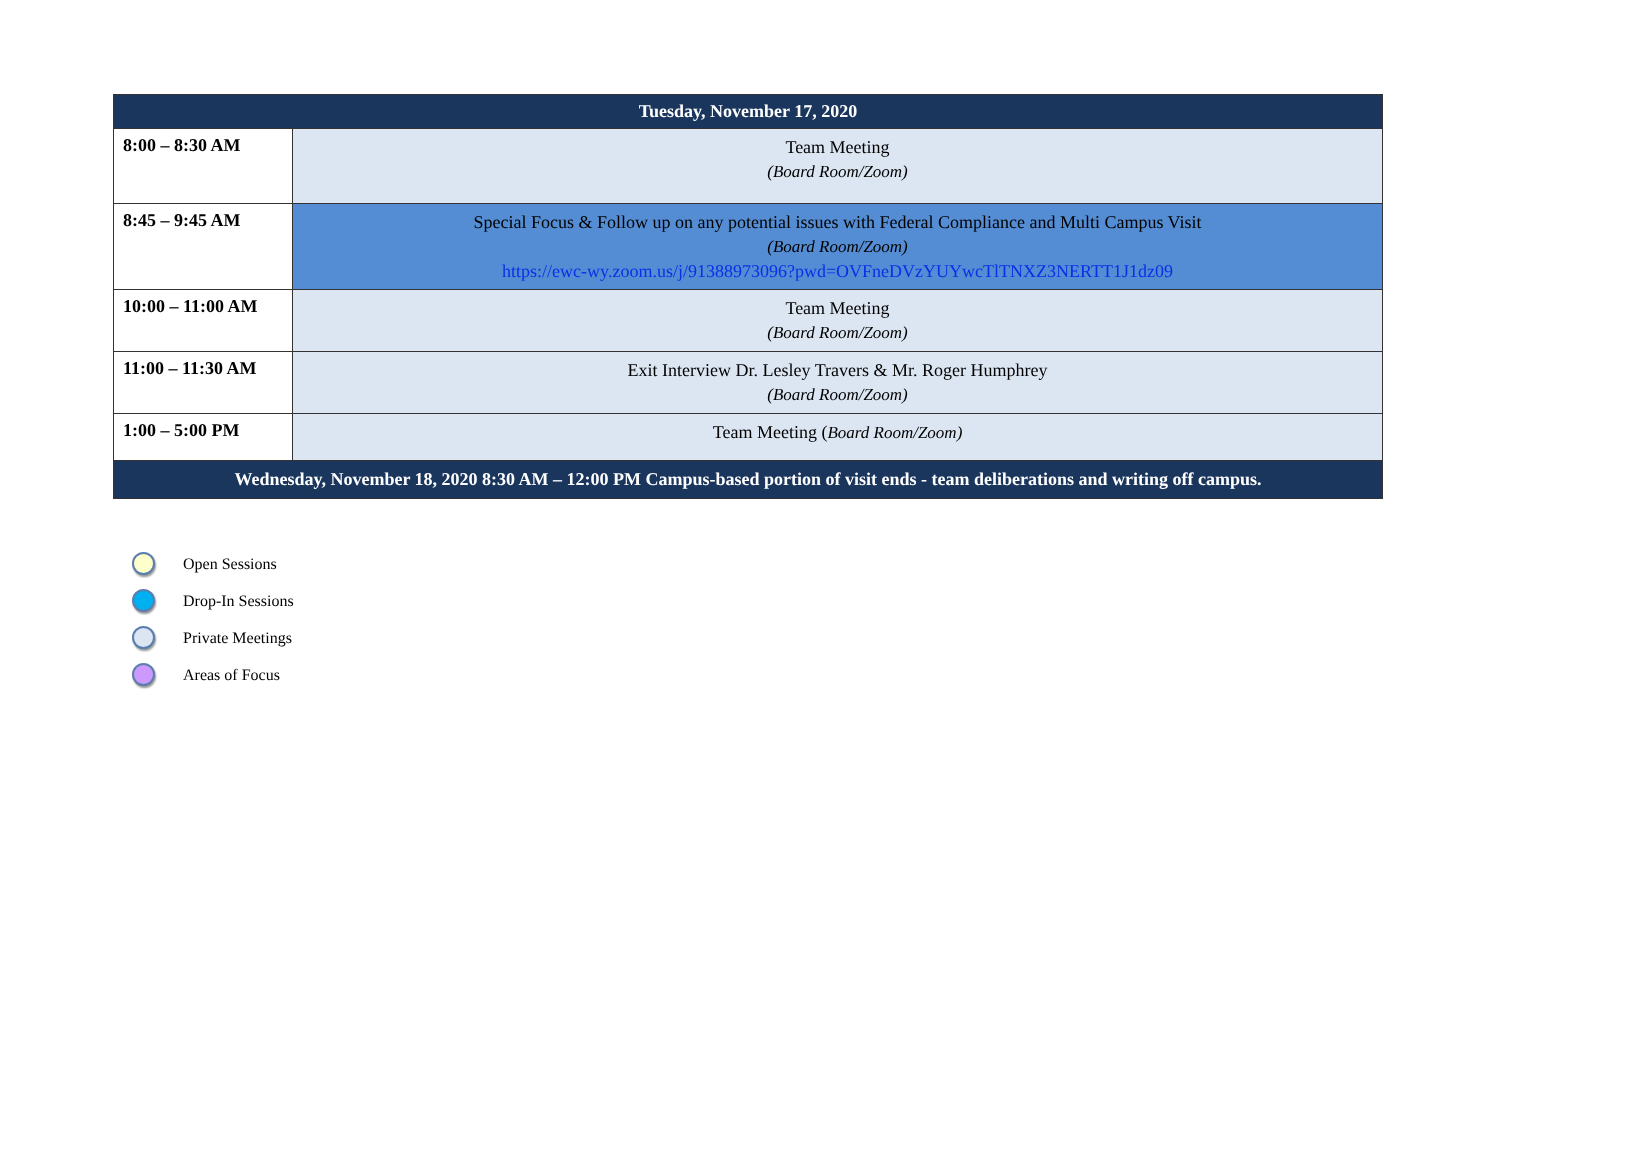| Tuesday, November 17, 2020 | |
| --- | --- |
| 8:00 – 8:30 AM | Team Meeting (Board Room/Zoom) |
| 8:45 – 9:45 AM | Special Focus & Follow up on any potential issues with Federal Compliance and Multi Campus Visit (Board Room/Zoom) https://ewc-wy.zoom.us/j/91388973096?pwd=OVFneDVzYUYwcTlTNXZ3NERTT1J1dz09 |
| 10:00 – 11:00 AM | Team Meeting (Board Room/Zoom) |
| 11:00 – 11:30 AM | Exit Interview Dr. Lesley Travers & Mr. Roger Humphrey (Board Room/Zoom) |
| 1:00 – 5:00 PM | Team Meeting ( Board Room/Zoom) |
| Wednesday, November 18, 2020 8:30 AM – 12:00 PM Campus-based portion of visit ends - team deliberations and writing off campus. | |
Open Sessions
Drop-In Sessions
Private Meetings
Areas of Focus